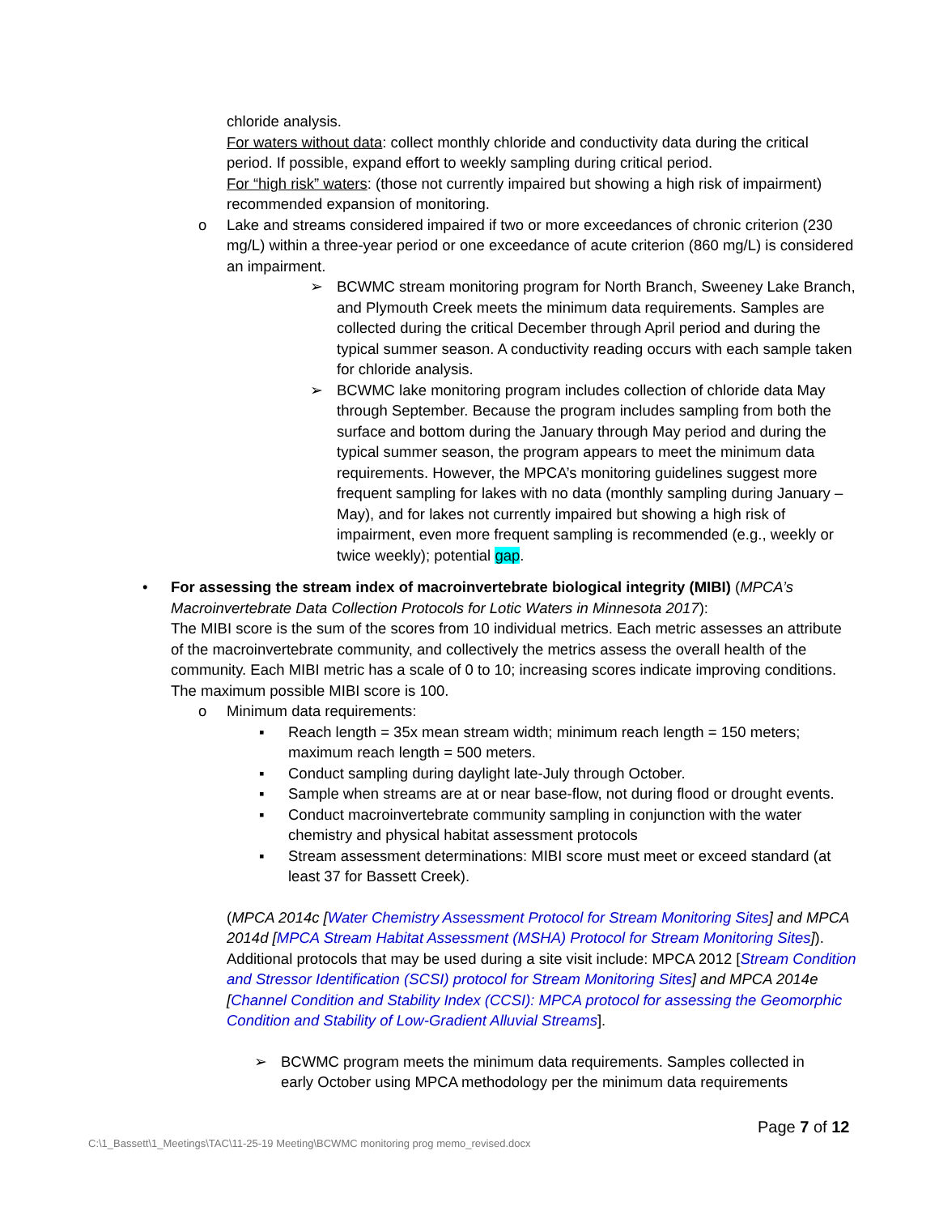chloride analysis.
For waters without data: collect monthly chloride and conductivity data during the critical period. If possible, expand effort to weekly sampling during critical period.
For “high risk” waters: (those not currently impaired but showing a high risk of impairment) recommended expansion of monitoring.
o Lake and streams considered impaired if two or more exceedances of chronic criterion (230 mg/L) within a three-year period or one exceedance of acute criterion (860 mg/L) is considered an impairment.
➢ BCWMC stream monitoring program for North Branch, Sweeney Lake Branch, and Plymouth Creek meets the minimum data requirements. Samples are collected during the critical December through April period and during the typical summer season. A conductivity reading occurs with each sample taken for chloride analysis.
➢ BCWMC lake monitoring program includes collection of chloride data May through September. Because the program includes sampling from both the surface and bottom during the January through May period and during the typical summer season, the program appears to meet the minimum data requirements. However, the MPCA’s monitoring guidelines suggest more frequent sampling for lakes with no data (monthly sampling during January – May), and for lakes not currently impaired but showing a high risk of impairment, even more frequent sampling is recommended (e.g., weekly or twice weekly); potential gap.
• For assessing the stream index of macroinvertebrate biological integrity (MIBI) (MPCA’s Macroinvertebrate Data Collection Protocols for Lotic Waters in Minnesota 2017):
The MIBI score is the sum of the scores from 10 individual metrics. Each metric assesses an attribute of the macroinvertebrate community, and collectively the metrics assess the overall health of the community. Each MIBI metric has a scale of 0 to 10; increasing scores indicate improving conditions. The maximum possible MIBI score is 100.
o Minimum data requirements:
▪ Reach length = 35x mean stream width; minimum reach length = 150 meters; maximum reach length = 500 meters.
▪ Conduct sampling during daylight late-July through October.
▪ Sample when streams are at or near base-flow, not during flood or drought events.
▪ Conduct macroinvertebrate community sampling in conjunction with the water chemistry and physical habitat assessment protocols
▪ Stream assessment determinations: MIBI score must meet or exceed standard (at least 37 for Bassett Creek).
(MPCA 2014c [Water Chemistry Assessment Protocol for Stream Monitoring Sites] and MPCA 2014d [MPCA Stream Habitat Assessment (MSHA) Protocol for Stream Monitoring Sites]). Additional protocols that may be used during a site visit include: MPCA 2012 [Stream Condition and Stressor Identification (SCSI) protocol for Stream Monitoring Sites] and MPCA 2014e [Channel Condition and Stability Index (CCSI): MPCA protocol for assessing the Geomorphic Condition and Stability of Low-Gradient Alluvial Streams].
➢ BCWMC program meets the minimum data requirements. Samples collected in early October using MPCA methodology per the minimum data requirements
Page 7 of 12
C:\1_Bassett\1_Meetings\TAC\11-25-19 Meeting\BCWMC monitoring prog memo_revised.docx